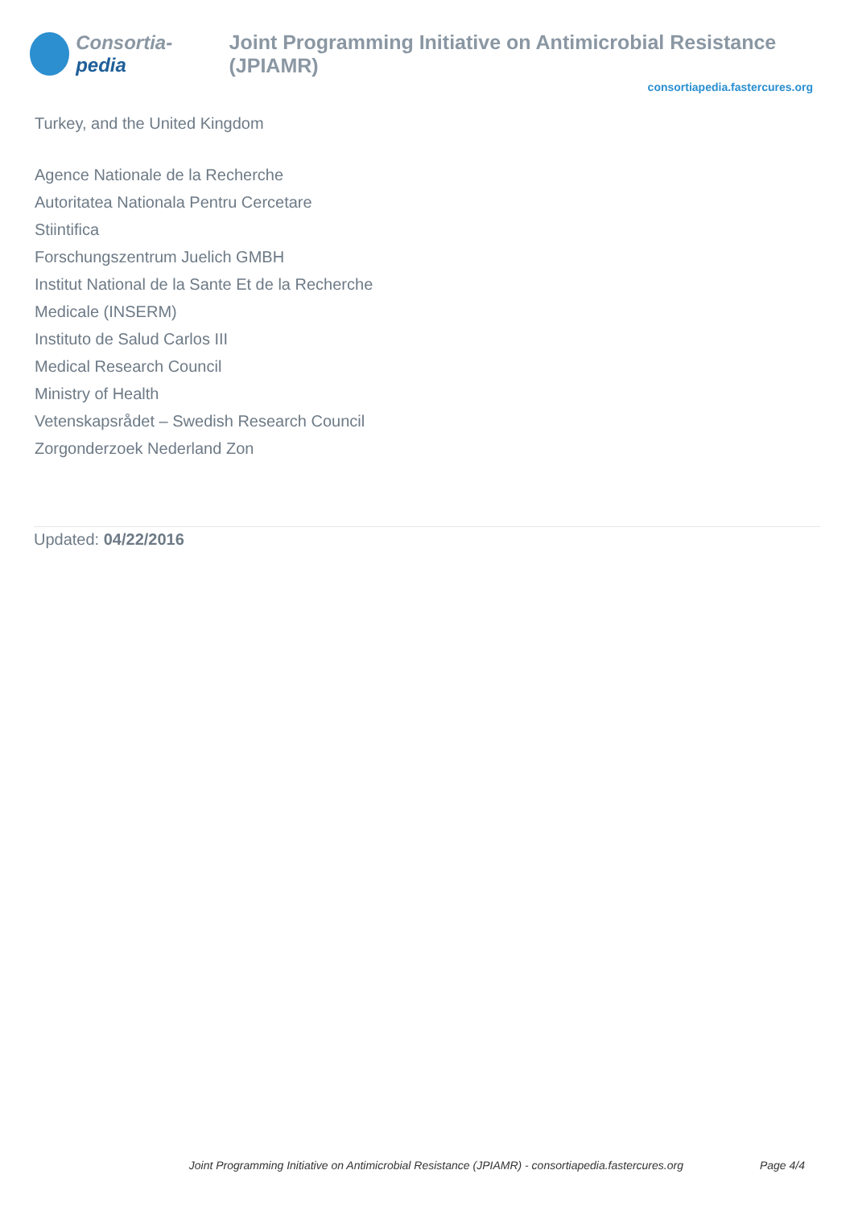Consortia-pedia
Joint Programming Initiative on Antimicrobial Resistance (JPIAMR)
consortiapedia.fastercures.org
Turkey, and the United Kingdom
Agence Nationale de la Recherche
Autoritatea Nationala Pentru Cercetare
Stiintifica
Forschungszentrum Juelich GMBH
Institut National de la Sante Et de la Recherche
Medicale (INSERM)
Instituto de Salud Carlos III
Medical Research Council
Ministry of Health
Vetenskapsrådet – Swedish Research Council
Zorgonderzoek Nederland Zon
Updated: 04/22/2016
Joint Programming Initiative on Antimicrobial Resistance (JPIAMR) - consortiapedia.fastercures.org Page 4/4